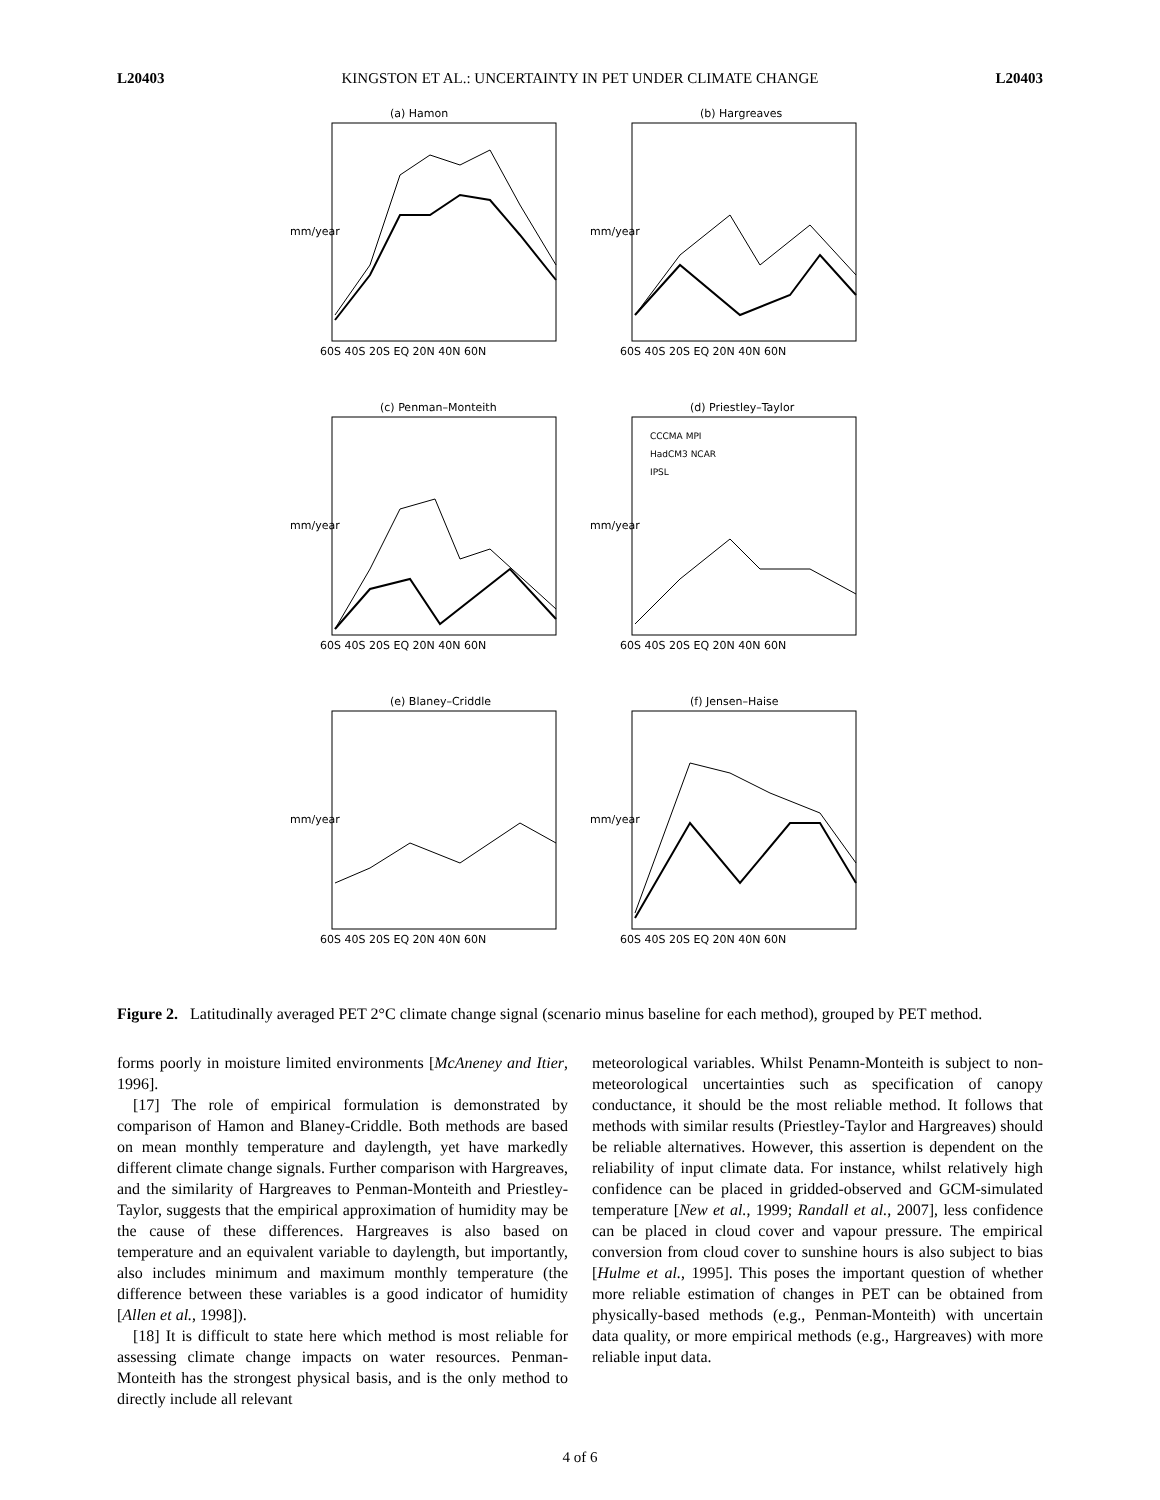L20403 KINGSTON ET AL.: UNCERTAINTY IN PET UNDER CLIMATE CHANGE L20403
(a) Hamon
mm/year
60S 40S 20S EQ 20N 40N 60N
(b) Hargreaves
mm/year
60S 40S 20S EQ 20N 40N 60N
(c) Penman–Monteith
mm/year
60S 40S 20S EQ 20N 40N 60N
(d) Priestley–Taylor
CCCMA MPI
HadCM3 NCAR
IPSL
mm/year
60S 40S 20S EQ 20N 40N 60N
(e) Blaney–Criddle
mm/year
60S 40S 20S EQ 20N 40N 60N
(f) Jensen–Haise
mm/year
60S 40S 20S EQ 20N 40N 60N
Figure 2. Latitudinally averaged PET 2°C climate change signal (scenario minus baseline for each method), grouped by PET method.
forms poorly in moisture limited environments [McAneney and Itier, 1996].
[17] The role of empirical formulation is demonstrated by comparison of Hamon and Blaney-Criddle. Both methods are based on mean monthly temperature and daylength, yet have markedly different climate change signals. Further comparison with Hargreaves, and the similarity of Hargreaves to Penman-Monteith and Priestley-Taylor, suggests that the empirical approximation of humidity may be the cause of these differences. Hargreaves is also based on temperature and an equivalent variable to daylength, but importantly, also includes minimum and maximum monthly temperature (the difference between these variables is a good indicator of humidity [Allen et al., 1998]).
[18] It is difficult to state here which method is most reliable for assessing climate change impacts on water resources. Penman-Monteith has the strongest physical basis, and is the only method to directly include all relevant
meteorological variables. Whilst Penamn-Monteith is subject to non-meteorological uncertainties such as specification of canopy conductance, it should be the most reliable method. It follows that methods with similar results (Priestley-Taylor and Hargreaves) should be reliable alternatives. However, this assertion is dependent on the reliability of input climate data. For instance, whilst relatively high confidence can be placed in gridded-observed and GCM-simulated temperature [New et al., 1999; Randall et al., 2007], less confidence can be placed in cloud cover and vapour pressure. The empirical conversion from cloud cover to sunshine hours is also subject to bias [Hulme et al., 1995]. This poses the important question of whether more reliable estimation of changes in PET can be obtained from physically-based methods (e.g., Penman-Monteith) with uncertain data quality, or more empirical methods (e.g., Hargreaves) with more reliable input data.
4 of 6